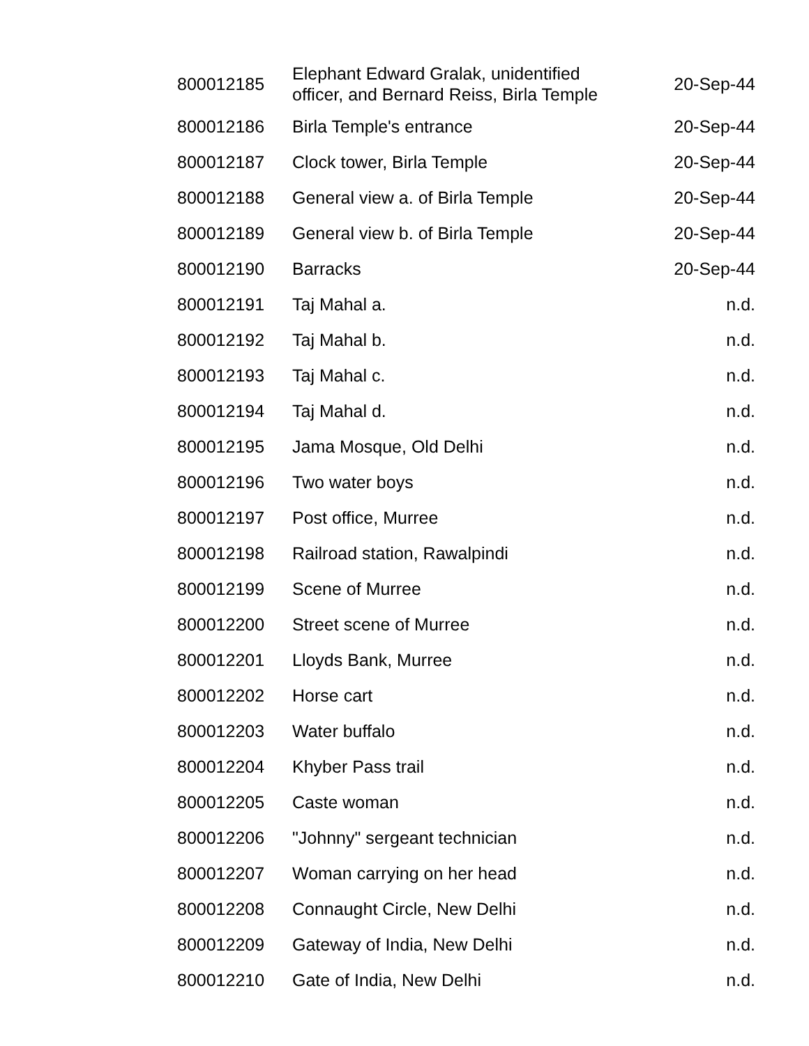| 800012185 | Elephant Edward Gralak, unidentified officer, and Bernard Reiss, Birla Temple | 20-Sep-44 |
| 800012186 | Birla Temple's entrance | 20-Sep-44 |
| 800012187 | Clock tower, Birla Temple | 20-Sep-44 |
| 800012188 | General view a. of Birla Temple | 20-Sep-44 |
| 800012189 | General view b. of Birla Temple | 20-Sep-44 |
| 800012190 | Barracks | 20-Sep-44 |
| 800012191 | Taj Mahal a. | n.d. |
| 800012192 | Taj Mahal b. | n.d. |
| 800012193 | Taj Mahal c. | n.d. |
| 800012194 | Taj Mahal d. | n.d. |
| 800012195 | Jama Mosque, Old Delhi | n.d. |
| 800012196 | Two water boys | n.d. |
| 800012197 | Post office, Murree | n.d. |
| 800012198 | Railroad station, Rawalpindi | n.d. |
| 800012199 | Scene of Murree | n.d. |
| 800012200 | Street scene of Murree | n.d. |
| 800012201 | Lloyds Bank, Murree | n.d. |
| 800012202 | Horse cart | n.d. |
| 800012203 | Water buffalo | n.d. |
| 800012204 | Khyber Pass trail | n.d. |
| 800012205 | Caste woman | n.d. |
| 800012206 | "Johnny" sergeant technician | n.d. |
| 800012207 | Woman carrying on her head | n.d. |
| 800012208 | Connaught Circle, New Delhi | n.d. |
| 800012209 | Gateway of India, New Delhi | n.d. |
| 800012210 | Gate of India, New Delhi | n.d. |